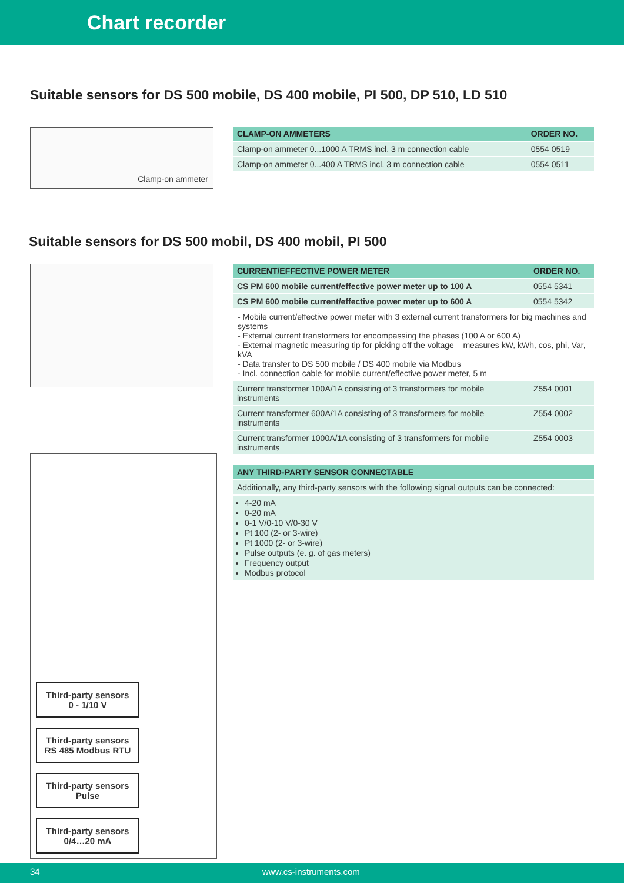Chart recorder
Suitable sensors for DS 500 mobile, DS 400 mobile, PI 500, DP 510, LD 510
Clamp-on ammeter
| CLAMP-ON AMMETERS | ORDER NO. |
| --- | --- |
| Clamp-on ammeter 0...1000 A TRMS incl. 3 m connection cable | 0554 0519 |
| Clamp-on ammeter 0...400 A TRMS incl. 3 m connection cable | 0554 0511 |
Suitable sensors for DS 500 mobil, DS 400 mobil, PI 500
| CURRENT/EFFECTIVE POWER METER | ORDER NO. |
| --- | --- |
| CS PM 600 mobile current/effective power meter up to 100 A | 0554 5341 |
| CS PM 600 mobile current/effective power meter up to 600 A | 0554 5342 |
- Mobile current/effective power meter with 3 external current transformers for big machines and systems
- External current transformers for encompassing the phases (100 A or 600 A)
- External magnetic measuring tip for picking off the voltage – measures kW, kWh, cos, phi, Var, kVA
- Data transfer to DS 500 mobile / DS 400 mobile via Modbus
- Incl. connection cable for mobile current/effective power meter, 5 m
| Current transformer 100A/1A consisting of 3 transformers for mobile instruments | Z554 0001 |
| Current transformer 600A/1A consisting of 3 transformers for mobile instruments | Z554 0002 |
| Current transformer 1000A/1A consisting of 3 transformers for mobile instruments | Z554 0003 |
| ANY THIRD-PARTY SENSOR CONNECTABLE |
| --- |
| Additionally, any third-party sensors with the following signal outputs can be connected: |
4-20 mA
0-20 mA
0-1 V/0-10 V/0-30 V
Pt 100 (2- or 3-wire)
Pt 1000 (2- or 3-wire)
Pulse outputs (e. g. of gas meters)
Frequency output
Modbus protocol
Third-party sensors
0 - 1/10 V
Third-party sensors
RS 485 Modbus RTU
Third-party sensors
Pulse
Third-party sensors
0/4…20 mA
34 www.cs-instruments.com